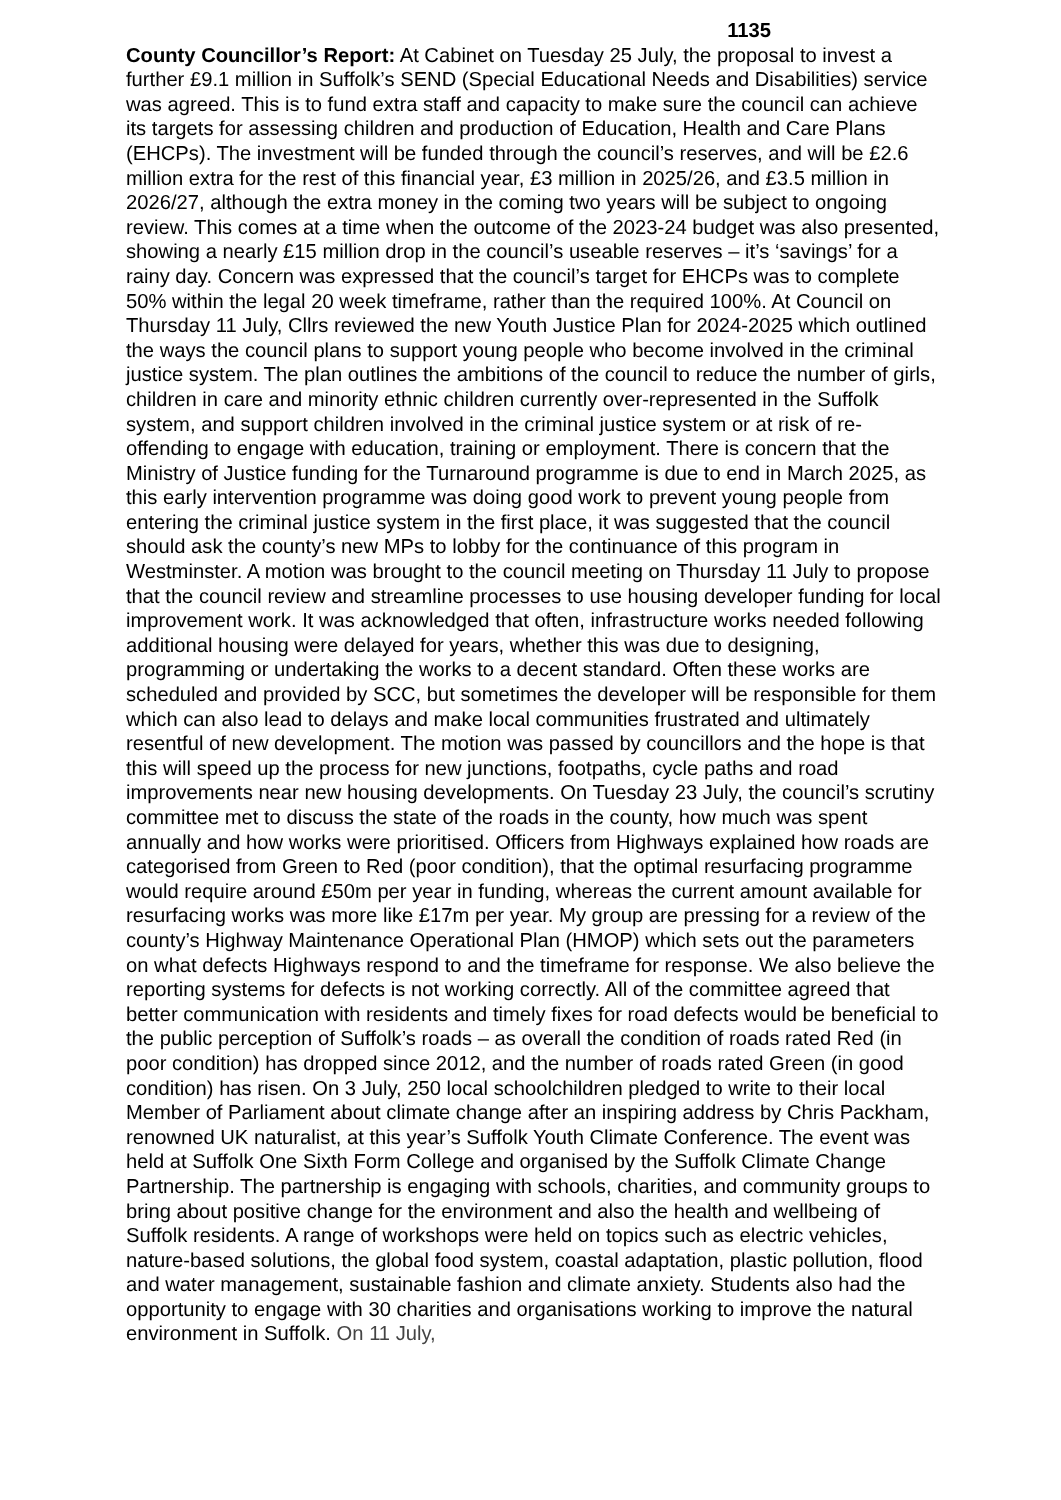1135
County Councillor’s Report: At Cabinet on Tuesday 25 July, the proposal to invest a further £9.1 million in Suffolk’s SEND (Special Educational Needs and Disabilities) service was agreed. This is to fund extra staff and capacity to make sure the council can achieve its targets for assessing children and production of Education, Health and Care Plans (EHCPs). The investment will be funded through the council’s reserves, and will be £2.6 million extra for the rest of this financial year, £3 million in 2025/26, and £3.5 million in 2026/27, although the extra money in the coming two years will be subject to ongoing review. This comes at a time when the outcome of the 2023-24 budget was also presented, showing a nearly £15 million drop in the council’s useable reserves – it’s ‘savings’ for a rainy day. Concern was expressed that the council’s target for EHCPs was to complete 50% within the legal 20 week timeframe, rather than the required 100%. At Council on Thursday 11 July, Cllrs reviewed the new Youth Justice Plan for 2024-2025 which outlined the ways the council plans to support young people who become involved in the criminal justice system. The plan outlines the ambitions of the council to reduce the number of girls, children in care and minority ethnic children currently over-represented in the Suffolk system, and support children involved in the criminal justice system or at risk of re-offending to engage with education, training or employment. There is concern that the Ministry of Justice funding for the Turnaround programme is due to end in March 2025, as this early intervention programme was doing good work to prevent young people from entering the criminal justice system in the first place, it was suggested that the council should ask the county’s new MPs to lobby for the continuance of this program in Westminster. A motion was brought to the council meeting on Thursday 11 July to propose that the council review and streamline processes to use housing developer funding for local improvement work. It was acknowledged that often, infrastructure works needed following additional housing were delayed for years, whether this was due to designing, programming or undertaking the works to a decent standard. Often these works are scheduled and provided by SCC, but sometimes the developer will be responsible for them which can also lead to delays and make local communities frustrated and ultimately resentful of new development. The motion was passed by councillors and the hope is that this will speed up the process for new junctions, footpaths, cycle paths and road improvements near new housing developments. On Tuesday 23 July, the council’s scrutiny committee met to discuss the state of the roads in the county, how much was spent annually and how works were prioritised. Officers from Highways explained how roads are categorised from Green to Red (poor condition), that the optimal resurfacing programme would require around £50m per year in funding, whereas the current amount available for resurfacing works was more like £17m per year. My group are pressing for a review of the county’s Highway Maintenance Operational Plan (HMOP) which sets out the parameters on what defects Highways respond to and the timeframe for response. We also believe the reporting systems for defects is not working correctly. All of the committee agreed that better communication with residents and timely fixes for road defects would be beneficial to the public perception of Suffolk’s roads – as overall the condition of roads rated Red (in poor condition) has dropped since 2012, and the number of roads rated Green (in good condition) has risen. On 3 July, 250 local schoolchildren pledged to write to their local Member of Parliament about climate change after an inspiring address by Chris Packham, renowned UK naturalist, at this year’s Suffolk Youth Climate Conference. The event was held at Suffolk One Sixth Form College and organised by the Suffolk Climate Change Partnership. The partnership is engaging with schools, charities, and community groups to bring about positive change for the environment and also the health and wellbeing of Suffolk residents. A range of workshops were held on topics such as electric vehicles, nature-based solutions, the global food system, coastal adaptation, plastic pollution, flood and water management, sustainable fashion and climate anxiety. Students also had the opportunity to engage with 30 charities and organisations working to improve the natural environment in Suffolk. On 11 July,